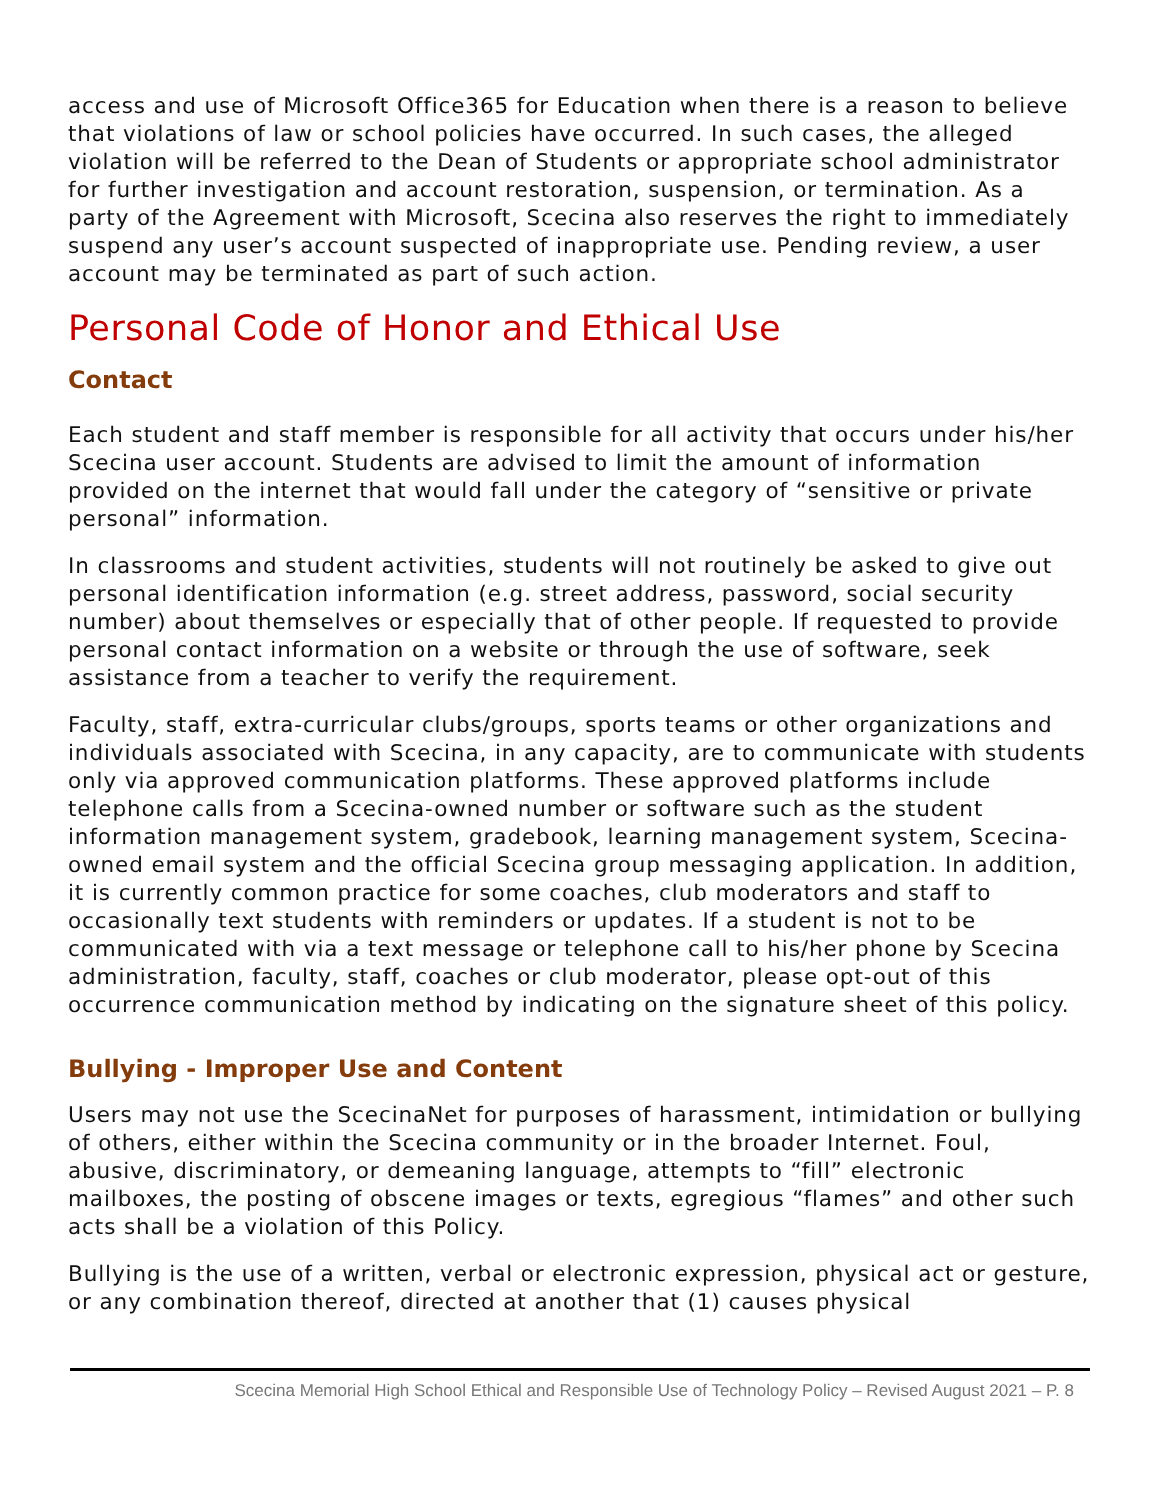access and use of Microsoft Office365 for Education when there is a reason to believe that violations of law or school policies have occurred. In such cases, the alleged violation will be referred to the Dean of Students or appropriate school administrator for further investigation and account restoration, suspension, or termination. As a party of the Agreement with Microsoft, Scecina also reserves the right to immediately suspend any user’s account suspected of inappropriate use. Pending review, a user account may be terminated as part of such action.
Personal Code of Honor and Ethical Use
Contact
Each student and staff member is responsible for all activity that occurs under his/her Scecina user account. Students are advised to limit the amount of information provided on the internet that would fall under the category of “sensitive or private personal” information.
In classrooms and student activities, students will not routinely be asked to give out personal identification information (e.g. street address, password, social security number) about themselves or especially that of other people. If requested to provide personal contact information on a website or through the use of software, seek assistance from a teacher to verify the requirement.
Faculty, staff, extra-curricular clubs/groups, sports teams or other organizations and individuals associated with Scecina, in any capacity, are to communicate with students only via approved communication platforms. These approved platforms include telephone calls from a Scecina-owned number or software such as the student information management system, gradebook, learning management system, Scecina-owned email system and the official Scecina group messaging application. In addition, it is currently common practice for some coaches, club moderators and staff to occasionally text students with reminders or updates. If a student is not to be communicated with via a text message or telephone call to his/her phone by Scecina administration, faculty, staff, coaches or club moderator, please opt-out of this occurrence communication method by indicating on the signature sheet of this policy.
Bullying - Improper Use and Content
Users may not use the ScecinaNet for purposes of harassment, intimidation or bullying of others, either within the Scecina community or in the broader Internet. Foul, abusive, discriminatory, or demeaning language, attempts to “fill” electronic mailboxes, the posting of obscene images or texts, egregious “flames” and other such acts shall be a violation of this Policy.
Bullying is the use of a written, verbal or electronic expression, physical act or gesture, or any combination thereof, directed at another that (1) causes physical
Scecina Memorial High School Ethical and Responsible Use of Technology Policy – Revised August 2021 – P. 8